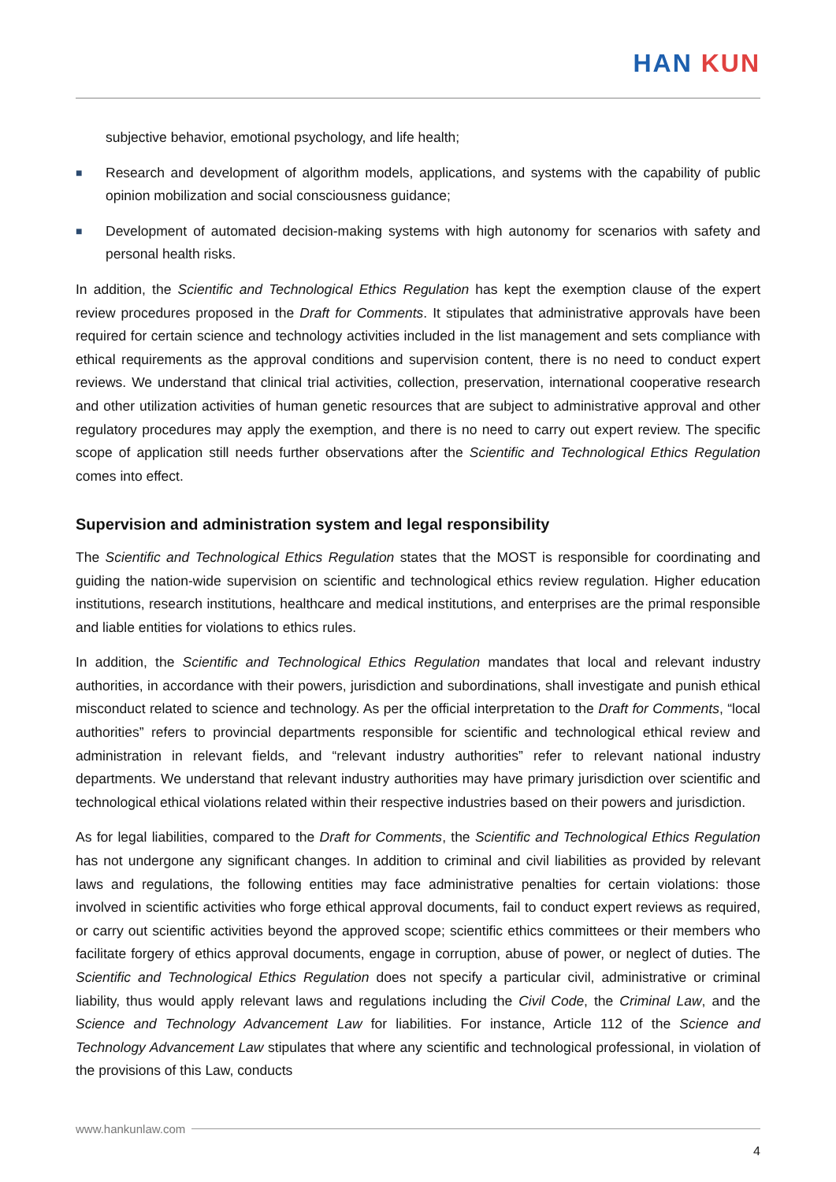HAN KUN
subjective behavior, emotional psychology, and life health;
■
Research and development of algorithm models, applications, and systems with the capability of public opinion mobilization and social consciousness guidance;
■
Development of automated decision-making systems with high autonomy for scenarios with safety and personal health risks.
In addition, the Scientific and Technological Ethics Regulation has kept the exemption clause of the expert review procedures proposed in the Draft for Comments. It stipulates that administrative approvals have been required for certain science and technology activities included in the list management and sets compliance with ethical requirements as the approval conditions and supervision content, there is no need to conduct expert reviews. We understand that clinical trial activities, collection, preservation, international cooperative research and other utilization activities of human genetic resources that are subject to administrative approval and other regulatory procedures may apply the exemption, and there is no need to carry out expert review. The specific scope of application still needs further observations after the Scientific and Technological Ethics Regulation comes into effect.
Supervision and administration system and legal responsibility
The Scientific and Technological Ethics Regulation states that the MOST is responsible for coordinating and guiding the nation-wide supervision on scientific and technological ethics review regulation. Higher education institutions, research institutions, healthcare and medical institutions, and enterprises are the primal responsible and liable entities for violations to ethics rules.
In addition, the Scientific and Technological Ethics Regulation mandates that local and relevant industry authorities, in accordance with their powers, jurisdiction and subordinations, shall investigate and punish ethical misconduct related to science and technology. As per the official interpretation to the Draft for Comments, “local authorities” refers to provincial departments responsible for scientific and technological ethical review and administration in relevant fields, and “relevant industry authorities” refer to relevant national industry departments. We understand that relevant industry authorities may have primary jurisdiction over scientific and technological ethical violations related within their respective industries based on their powers and jurisdiction.
As for legal liabilities, compared to the Draft for Comments, the Scientific and Technological Ethics Regulation has not undergone any significant changes. In addition to criminal and civil liabilities as provided by relevant laws and regulations, the following entities may face administrative penalties for certain violations: those involved in scientific activities who forge ethical approval documents, fail to conduct expert reviews as required, or carry out scientific activities beyond the approved scope; scientific ethics committees or their members who facilitate forgery of ethics approval documents, engage in corruption, abuse of power, or neglect of duties. The Scientific and Technological Ethics Regulation does not specify a particular civil, administrative or criminal liability, thus would apply relevant laws and regulations including the Civil Code, the Criminal Law, and the Science and Technology Advancement Law for liabilities. For instance, Article 112 of the Science and Technology Advancement Law stipulates that where any scientific and technological professional, in violation of the provisions of this Law, conducts
www.hankunlaw.com
4